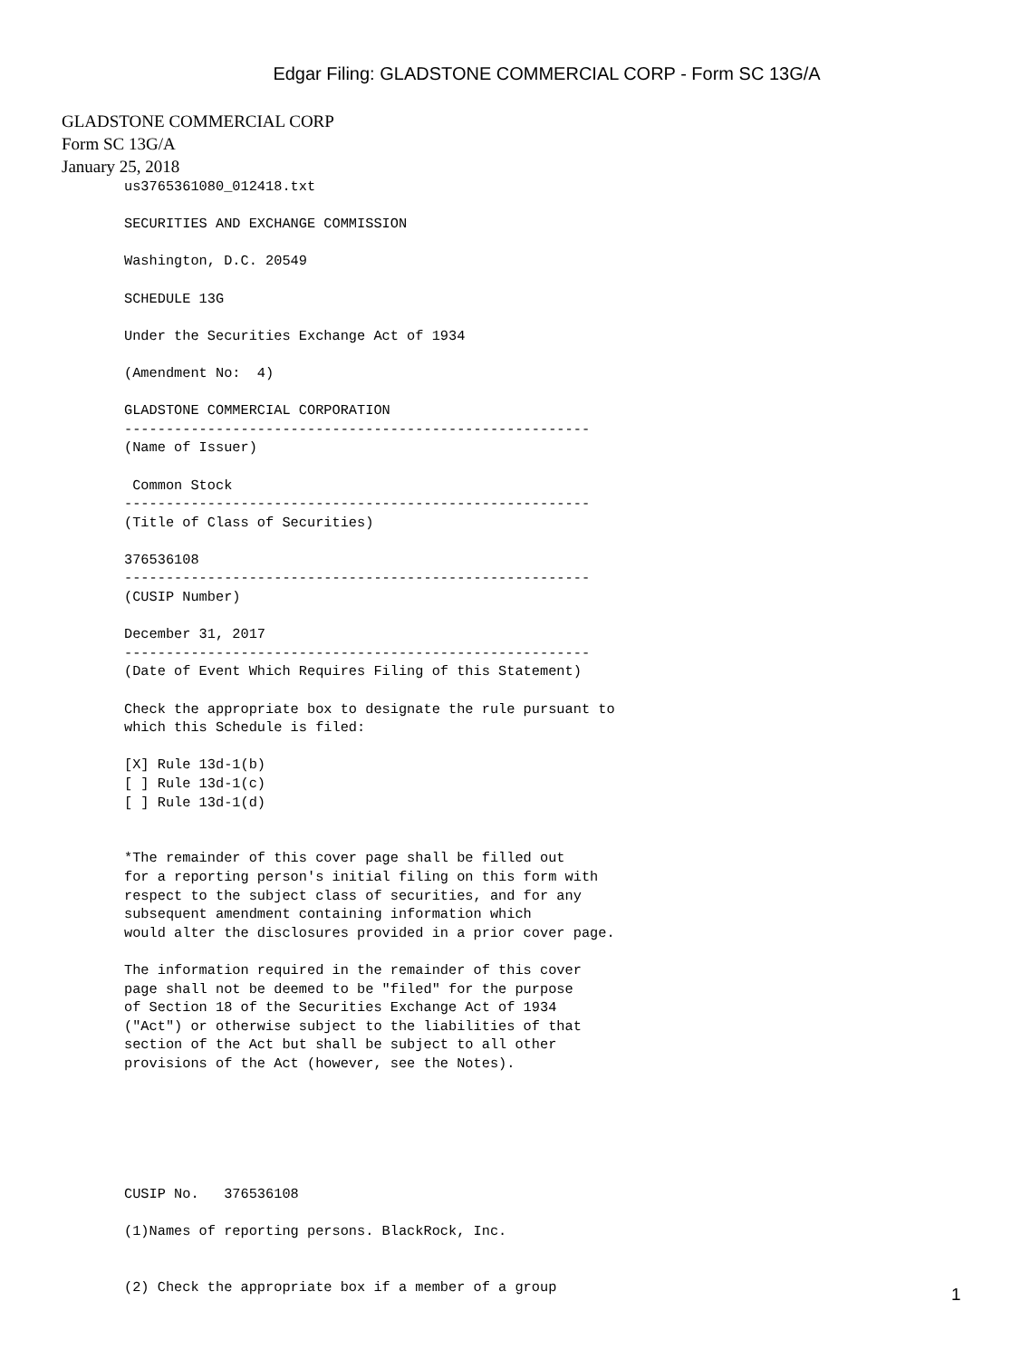Edgar Filing: GLADSTONE COMMERCIAL CORP - Form SC 13G/A
GLADSTONE COMMERCIAL CORP
Form SC 13G/A
January 25, 2018
us3765361080_012418.txt

SECURITIES AND EXCHANGE COMMISSION

Washington, D.C. 20549

SCHEDULE 13G

Under the Securities Exchange Act of 1934

(Amendment No:  4)

GLADSTONE COMMERCIAL CORPORATION
--------------------------------------------------------
(Name of Issuer)

 Common Stock
--------------------------------------------------------
(Title of Class of Securities)

376536108
--------------------------------------------------------
(CUSIP Number)

December 31, 2017
--------------------------------------------------------
(Date of Event Which Requires Filing of this Statement)

Check the appropriate box to designate the rule pursuant to
which this Schedule is filed:

[X] Rule 13d-1(b)
[ ] Rule 13d-1(c)
[ ] Rule 13d-1(d)


*The remainder of this cover page shall be filled out
for a reporting person's initial filing on this form with
respect to the subject class of securities, and for any
subsequent amendment containing information which
would alter the disclosures provided in a prior cover page.

The information required in the remainder of this cover
page shall not be deemed to be "filed" for the purpose
of Section 18 of the Securities Exchange Act of 1934
("Act") or otherwise subject to the liabilities of that
section of the Act but shall be subject to all other
provisions of the Act (however, see the Notes).






CUSIP No.   376536108

(1)Names of reporting persons. BlackRock, Inc.


(2) Check the appropriate box if a member of a group
1